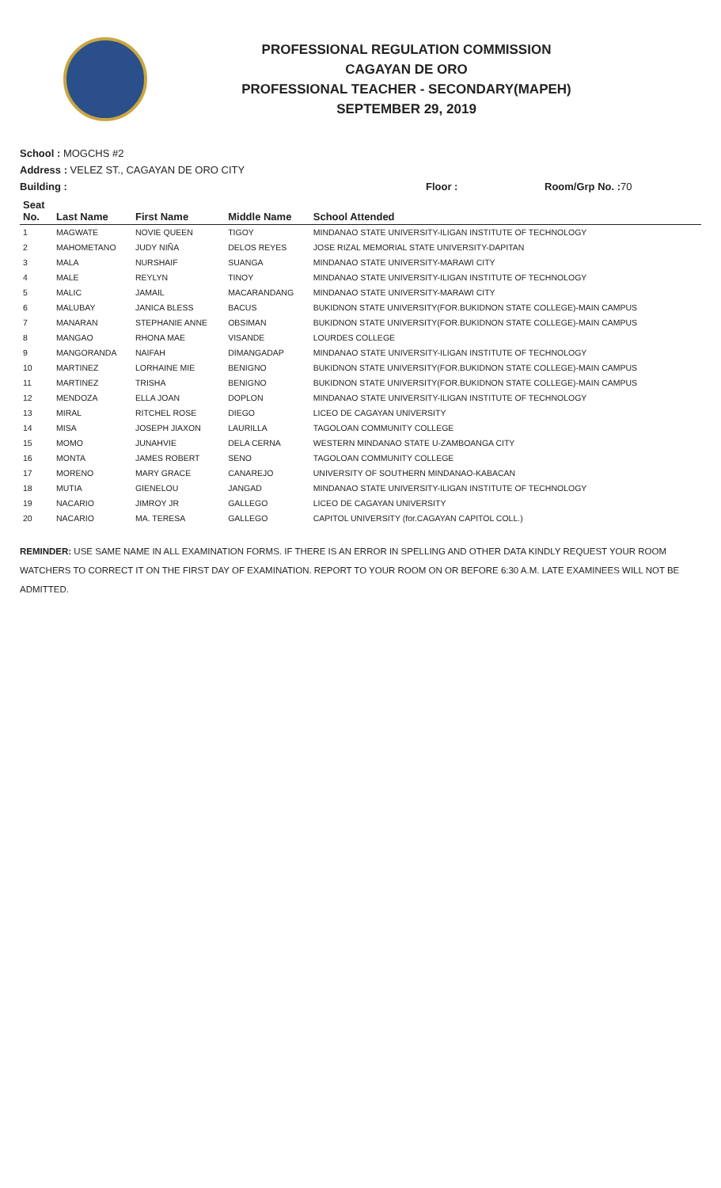PROFESSIONAL REGULATION COMMISSION
CAGAYAN DE ORO
PROFESSIONAL TEACHER - SECONDARY(MAPEH)
SEPTEMBER 29, 2019
School : MOGCHS #2
Address : VELEZ ST., CAGAYAN DE ORO CITY
Building : Floor : Room/Grp No. : 70
| Seat No. | Last Name | First Name | Middle Name | School Attended |
| --- | --- | --- | --- | --- |
| 1 | MAGWATE | NOVIE QUEEN | TIGOY | MINDANAO STATE UNIVERSITY-ILIGAN INSTITUTE OF TECHNOLOGY |
| 2 | MAHOMETANO | JUDY NIÑA | DELOS REYES | JOSE RIZAL MEMORIAL STATE UNIVERSITY-DAPITAN |
| 3 | MALA | NURSHAIF | SUANGA | MINDANAO STATE UNIVERSITY-MARAWI CITY |
| 4 | MALE | REYLYN | TINOY | MINDANAO STATE UNIVERSITY-ILIGAN INSTITUTE OF TECHNOLOGY |
| 5 | MALIC | JAMAIL | MACARANDANG | MINDANAO STATE UNIVERSITY-MARAWI CITY |
| 6 | MALUBAY | JANICA BLESS | BACUS | BUKIDNON STATE UNIVERSITY(FOR.BUKIDNON STATE COLLEGE)-MAIN CAMPUS |
| 7 | MANARAN | STEPHANIE ANNE | OBSIMAN | BUKIDNON STATE UNIVERSITY(FOR.BUKIDNON STATE COLLEGE)-MAIN CAMPUS |
| 8 | MANGAO | RHONA MAE | VISANDE | LOURDES COLLEGE |
| 9 | MANGORANDA | NAIFAH | DIMANGADAP | MINDANAO STATE UNIVERSITY-ILIGAN INSTITUTE OF TECHNOLOGY |
| 10 | MARTINEZ | LORHAINE MIE | BENIGNO | BUKIDNON STATE UNIVERSITY(FOR.BUKIDNON STATE COLLEGE)-MAIN CAMPUS |
| 11 | MARTINEZ | TRISHA | BENIGNO | BUKIDNON STATE UNIVERSITY(FOR.BUKIDNON STATE COLLEGE)-MAIN CAMPUS |
| 12 | MENDOZA | ELLA JOAN | DOPLON | MINDANAO STATE UNIVERSITY-ILIGAN INSTITUTE OF TECHNOLOGY |
| 13 | MIRAL | RITCHEL ROSE | DIEGO | LICEO DE CAGAYAN UNIVERSITY |
| 14 | MISA | JOSEPH JIAXON | LAURILLA | TAGOLOAN COMMUNITY COLLEGE |
| 15 | MOMO | JUNAHVIE | DELA CERNA | WESTERN MINDANAO STATE U-ZAMBOANGA CITY |
| 16 | MONTA | JAMES ROBERT | SENO | TAGOLOAN COMMUNITY COLLEGE |
| 17 | MORENO | MARY GRACE | CANAREJO | UNIVERSITY OF SOUTHERN MINDANAO-KABACAN |
| 18 | MUTIA | GIENELOU | JANGAD | MINDANAO STATE UNIVERSITY-ILIGAN INSTITUTE OF TECHNOLOGY |
| 19 | NACARIO | JIMROY JR | GALLEGO | LICEO DE CAGAYAN UNIVERSITY |
| 20 | NACARIO | MA. TERESA | GALLEGO | CAPITOL UNIVERSITY (for.CAGAYAN CAPITOL COLL.) |
REMINDER: USE SAME NAME IN ALL EXAMINATION FORMS. IF THERE IS AN ERROR IN SPELLING AND OTHER DATA KINDLY REQUEST YOUR ROOM WATCHERS TO CORRECT IT ON THE FIRST DAY OF EXAMINATION. REPORT TO YOUR ROOM ON OR BEFORE 6:30 A.M. LATE EXAMINEES WILL NOT BE ADMITTED.